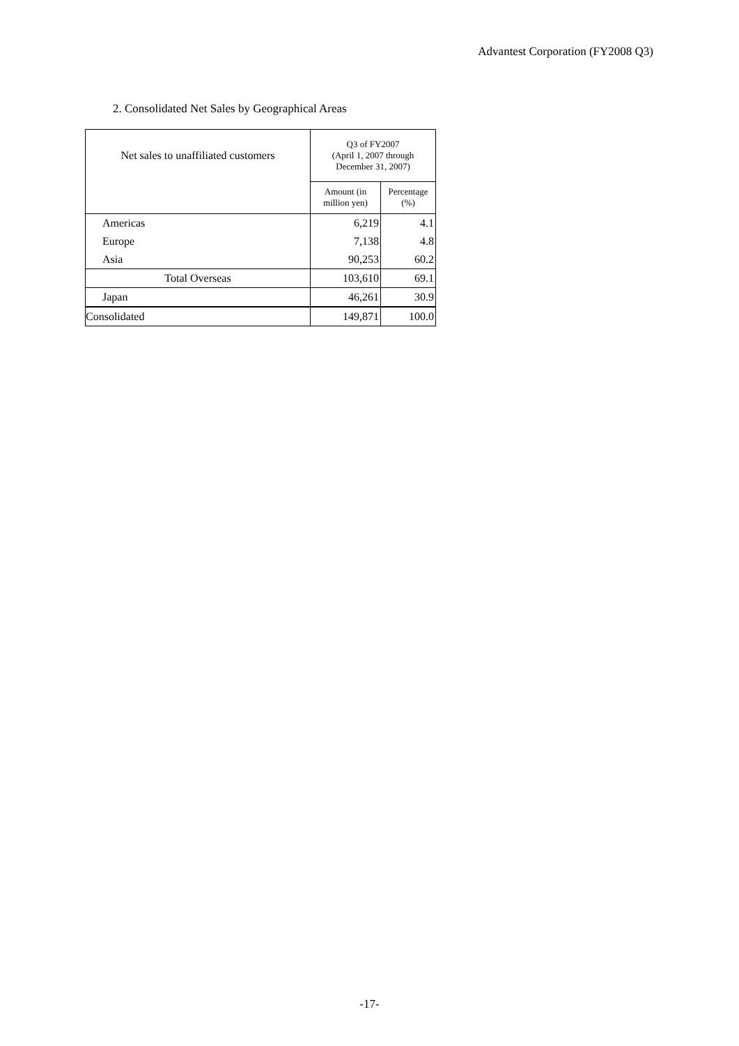Advantest Corporation (FY2008 Q3)
2. Consolidated Net Sales by Geographical Areas
| Net sales to unaffiliated customers | Q3 of FY2007 (April 1, 2007 through December 31, 2007) | |
| --- | --- | --- |
| | Amount (in million yen) | Percentage (%) |
| Americas | 6,219 | 4.1 |
| Europe | 7,138 | 4.8 |
| Asia | 90,253 | 60.2 |
| Total Overseas | 103,610 | 69.1 |
| Japan | 46,261 | 30.9 |
| Consolidated | 149,871 | 100.0 |
-17-